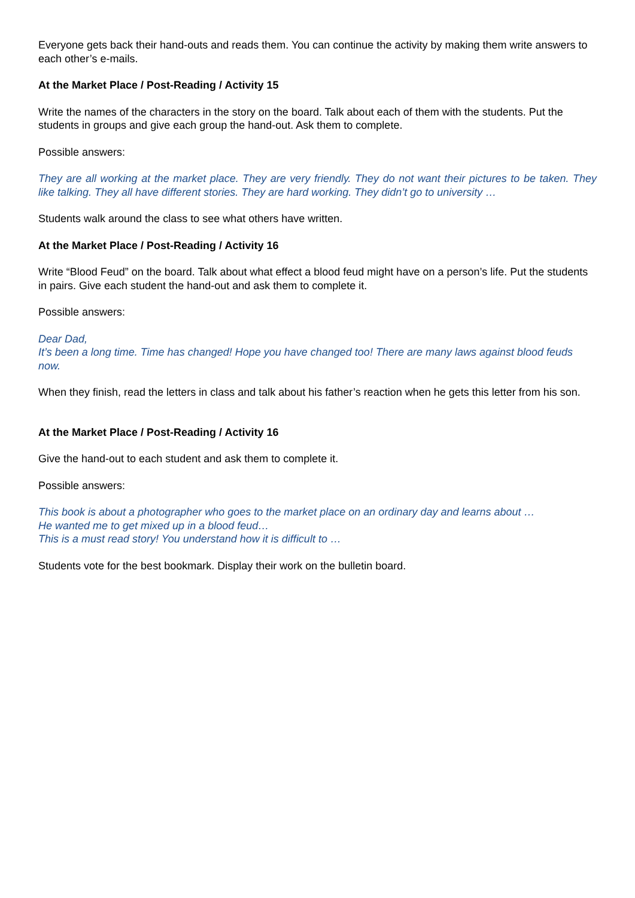Everyone gets back their hand-outs and reads them. You can continue the activity by making them write answers to each other’s e-mails.
At the Market Place / Post-Reading / Activity 15
Write the names of the characters in the story on the board. Talk about each of them with the students. Put the students in groups and give each group the hand-out. Ask them to complete.
Possible answers:
They are all working at the market place. They are very friendly. They do not want their pictures to be taken. They like talking. They all have different stories. They are hard working. They didn’t go to university …
Students walk around the class to see what others have written.
At the Market Place / Post-Reading / Activity 16
Write “Blood Feud” on the board. Talk about what effect a blood feud might have on a person’s life. Put the students in pairs. Give each student the hand-out and ask them to complete it.
Possible answers:
Dear Dad,
It’s been a long time. Time has changed! Hope you have changed too! There are many laws against blood feuds now.
When they finish, read the letters in class and talk about his father’s reaction when he gets this letter from his son.
At the Market Place / Post-Reading / Activity 16
Give the hand-out to each student and ask them to complete it.
Possible answers:
This book is about a photographer who goes to the market place on an ordinary day and learns about …
He wanted me to get mixed up in a blood feud…
This is a must read story! You understand how it is difficult to …
Students vote for the best bookmark. Display their work on the bulletin board.